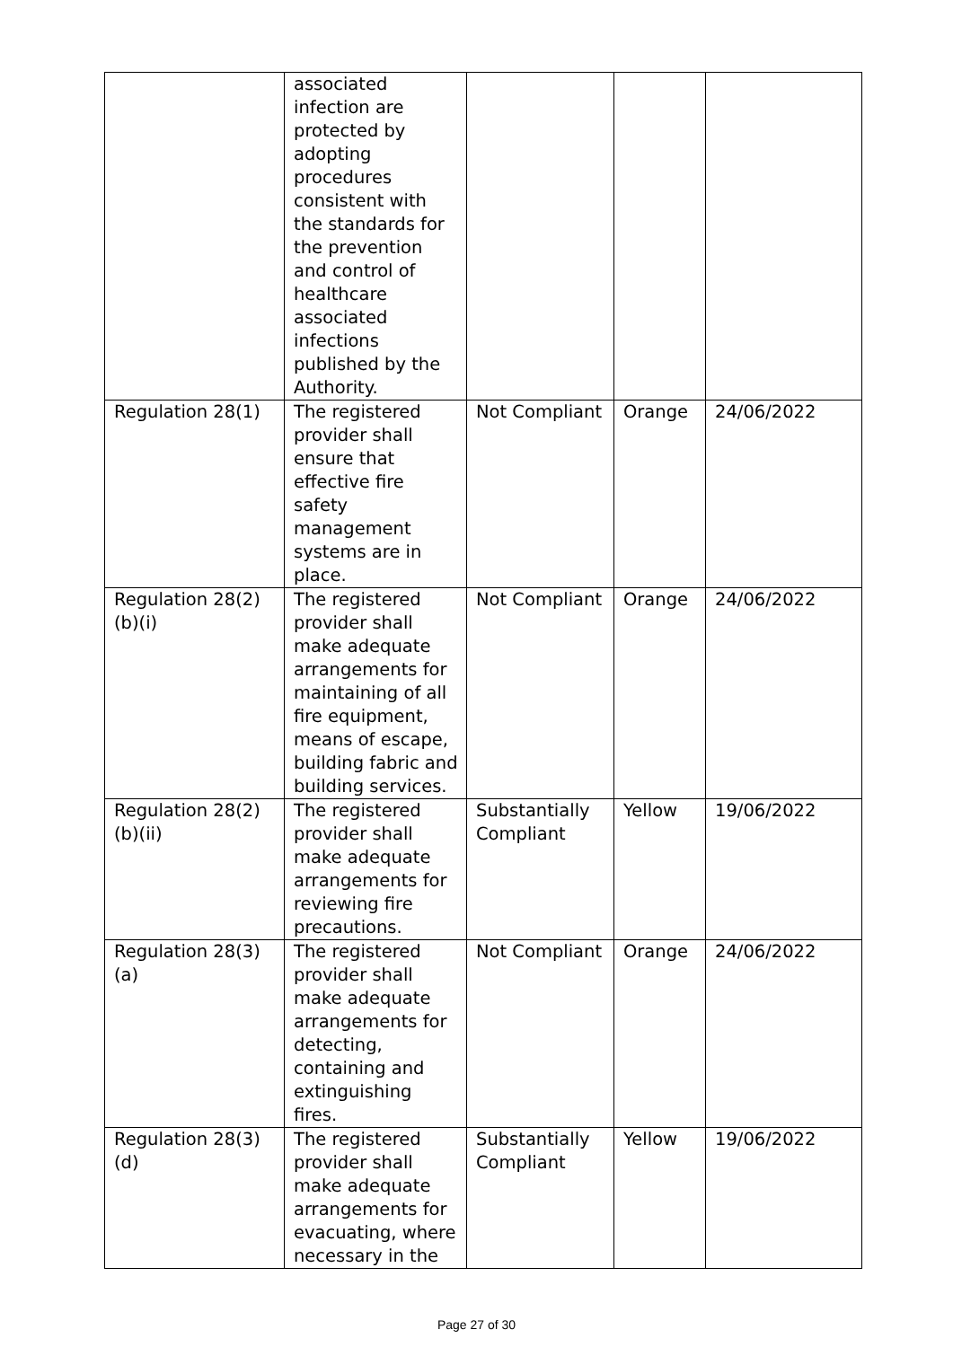| | associated infection are protected by adopting procedures consistent with the standards for the prevention and control of healthcare associated infections published by the Authority. | | | |
| Regulation 28(1) | The registered provider shall ensure that effective fire safety management systems are in place. | Not Compliant | Orange | 24/06/2022 |
| Regulation 28(2)(b)(i) | The registered provider shall make adequate arrangements for maintaining of all fire equipment, means of escape, building fabric and building services. | Not Compliant | Orange | 24/06/2022 |
| Regulation 28(2)(b)(ii) | The registered provider shall make adequate arrangements for reviewing fire precautions. | Substantially Compliant | Yellow | 19/06/2022 |
| Regulation 28(3)(a) | The registered provider shall make adequate arrangements for detecting, containing and extinguishing fires. | Not Compliant | Orange | 24/06/2022 |
| Regulation 28(3)(d) | The registered provider shall make adequate arrangements for evacuating, where necessary in the | Substantially Compliant | Yellow | 19/06/2022 |
Page 27 of 30